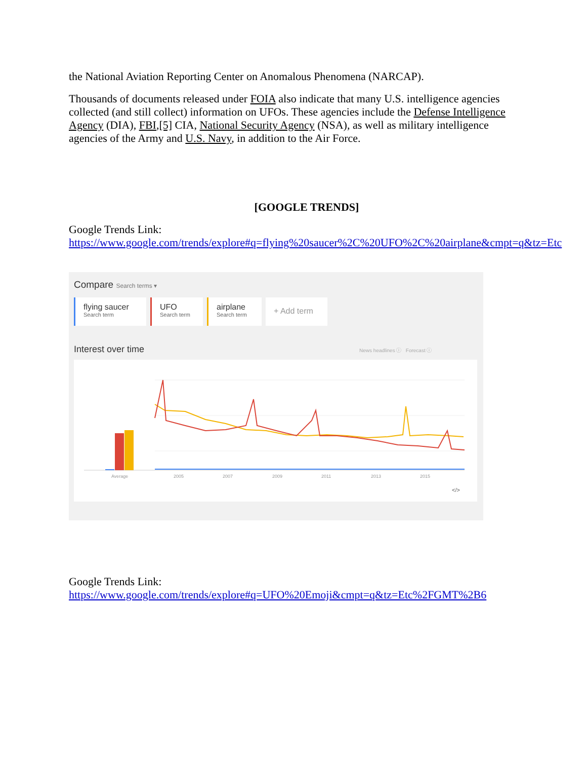the National Aviation Reporting Center on Anomalous Phenomena (NARCAP).
Thousands of documents released under FOIA also indicate that many U.S. intelligence agencies collected (and still collect) information on UFOs. These agencies include the Defense Intelligence Agency (DIA), FBI,[5] CIA, National Security Agency (NSA), as well as military intelligence agencies of the Army and U.S. Navy, in addition to the Air Force.
[GOOGLE TRENDS]
Google Trends Link:
https://www.google.com/trends/explore#q=flying%20saucer%2C%20UFO%2C%20airplane&cmpt=q&tz=Etc
Compare Search terms ▾
flying saucer Search term
UFO Search term
airplane Search term
+ Add term
Interest over time News headlines ⓘ Forecast ⓘ
Average
2005
2007
2009
2011
2013
2015
</>
Google Trends Link:
https://www.google.com/trends/explore#q=UFO%20Emoji&cmpt=q&tz=Etc%2FGMT%2B6